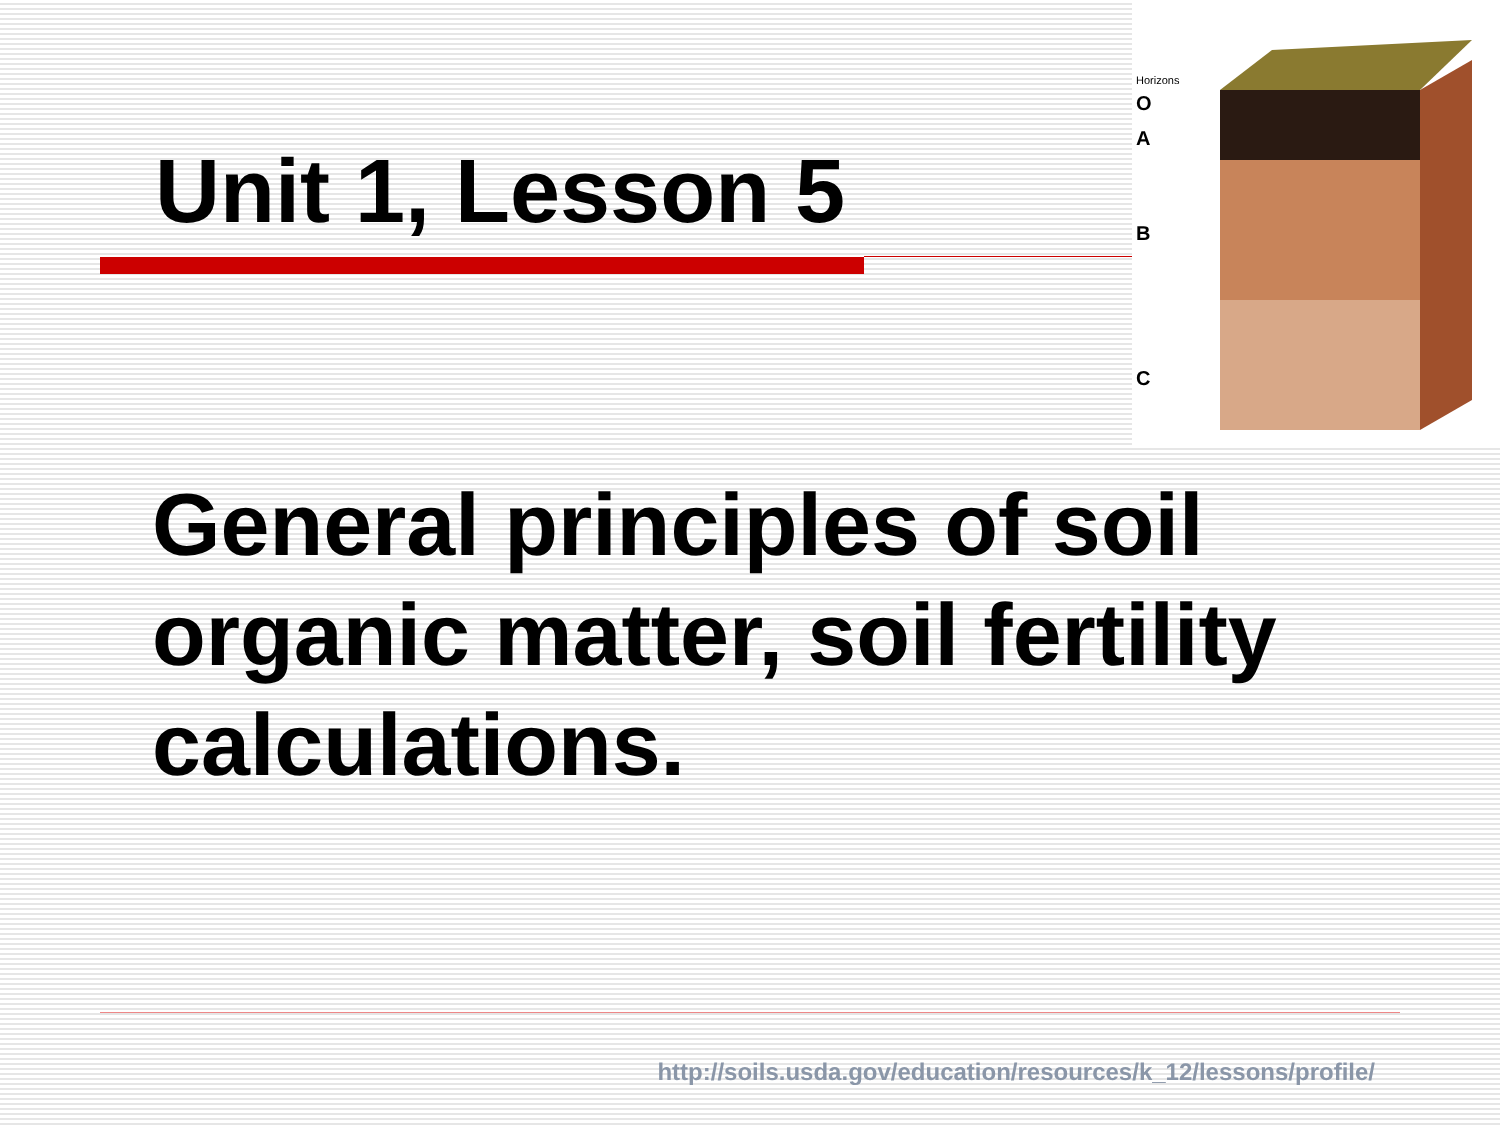Horizons
O
A
B
C
Unit 1, Lesson 5
General principles of soil organic matter, soil fertility calculations.
http://soils.usda.gov/education/resources/k_12/lessons/profile/